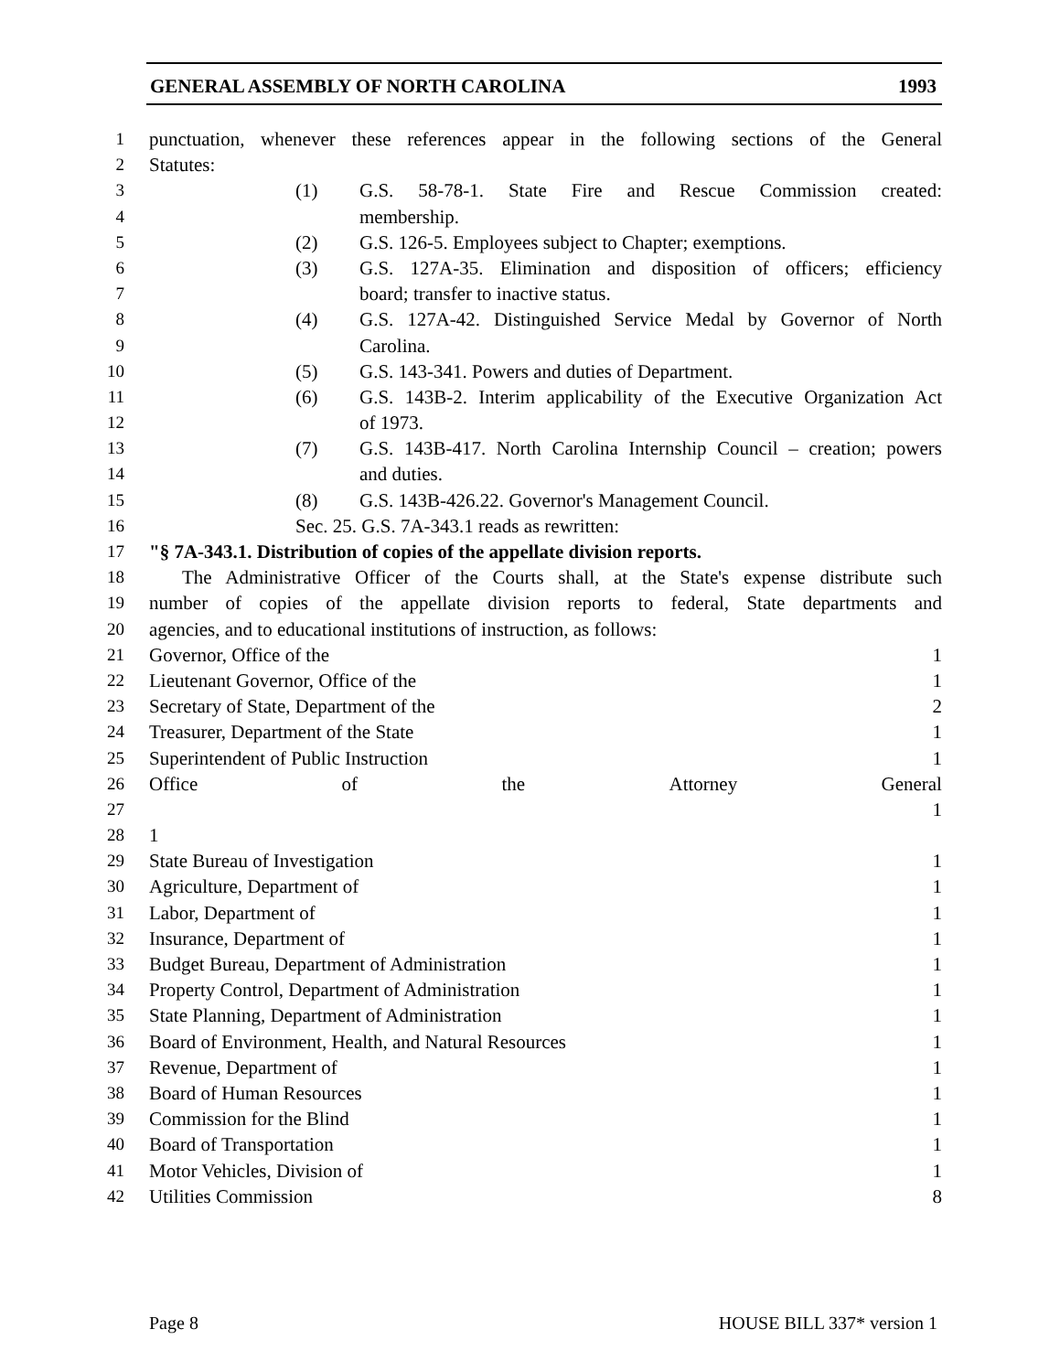GENERAL ASSEMBLY OF NORTH CAROLINA 1993
1 punctuation, whenever these references appear in the following sections of the General
2 Statutes:
3 (1) G.S. 58-78-1. State Fire and Rescue Commission created:
4 membership.
5 (2) G.S. 126-5. Employees subject to Chapter; exemptions.
6 (3) G.S. 127A-35. Elimination and disposition of officers; efficiency
7 board; transfer to inactive status.
8 (4) G.S. 127A-42. Distinguished Service Medal by Governor of North
9 Carolina.
10 (5) G.S. 143-341. Powers and duties of Department.
11 (6) G.S. 143B-2. Interim applicability of the Executive Organization Act
12 of 1973.
13 (7) G.S. 143B-417. North Carolina Internship Council – creation; powers
14 and duties.
15 (8) G.S. 143B-426.22. Governor's Management Council.
16 Sec. 25. G.S. 7A-343.1 reads as rewritten:
17 "§ 7A-343.1. Distribution of copies of the appellate division reports.
18 The Administrative Officer of the Courts shall, at the State's expense distribute such
19 number of copies of the appellate division reports to federal, State departments and
20 agencies, and to educational institutions of instruction, as follows:
21 Governor, Office of the 1
22 Lieutenant Governor, Office of the 1
23 Secretary of State, Department of the 2
24 Treasurer, Department of the State 1
25 Superintendent of Public Instruction 1
26 Office of the Attorney General
27 1
28 1
29 State Bureau of Investigation 1
30 Agriculture, Department of 1
31 Labor, Department of 1
32 Insurance, Department of 1
33 Budget Bureau, Department of Administration 1
34 Property Control, Department of Administration 1
35 State Planning, Department of Administration 1
36 Board of Environment, Health, and Natural Resources 1
37 Revenue, Department of 1
38 Board of Human Resources 1
39 Commission for the Blind 1
40 Board of Transportation 1
41 Motor Vehicles, Division of 1
42 Utilities Commission 8
Page 8 HOUSE BILL 337* version 1